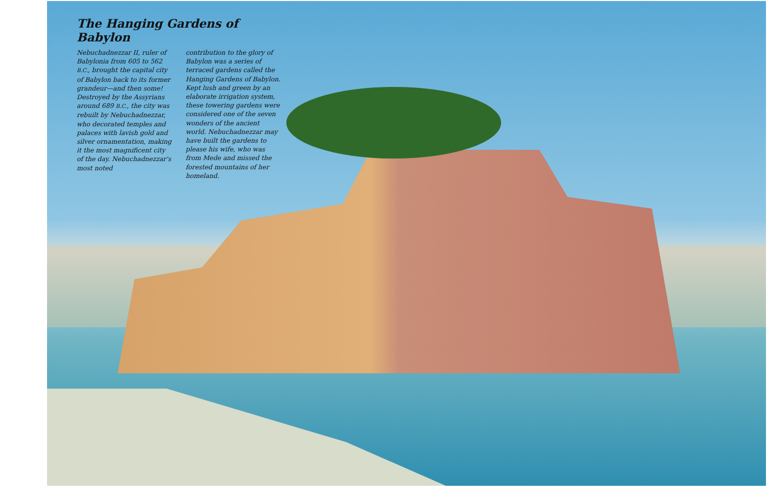The Hanging Gardens of Babylon
Nebuchadnezzar II, ruler of Babylonia from 605 to 562 B.C., brought the capital city of Babylon back to its former grandeur—and then some! Destroyed by the Assyrians around 689 B.C., the city was rebuilt by Nebuchadnezzar, who decorated temples and palaces with lavish gold and silver ornamentation, making it the most magnificent city of the day. Nebuchadnezzar's most noted
contribution to the glory of Babylon was a series of terraced gardens called the Hanging Gardens of Babylon. Kept lush and green by an elaborate irrigation system, these towering gardens were considered one of the seven wonders of the ancient world. Nebuchadnezzar may have built the gardens to please his wife, who was from Mede and missed the forested mountains of her homeland.